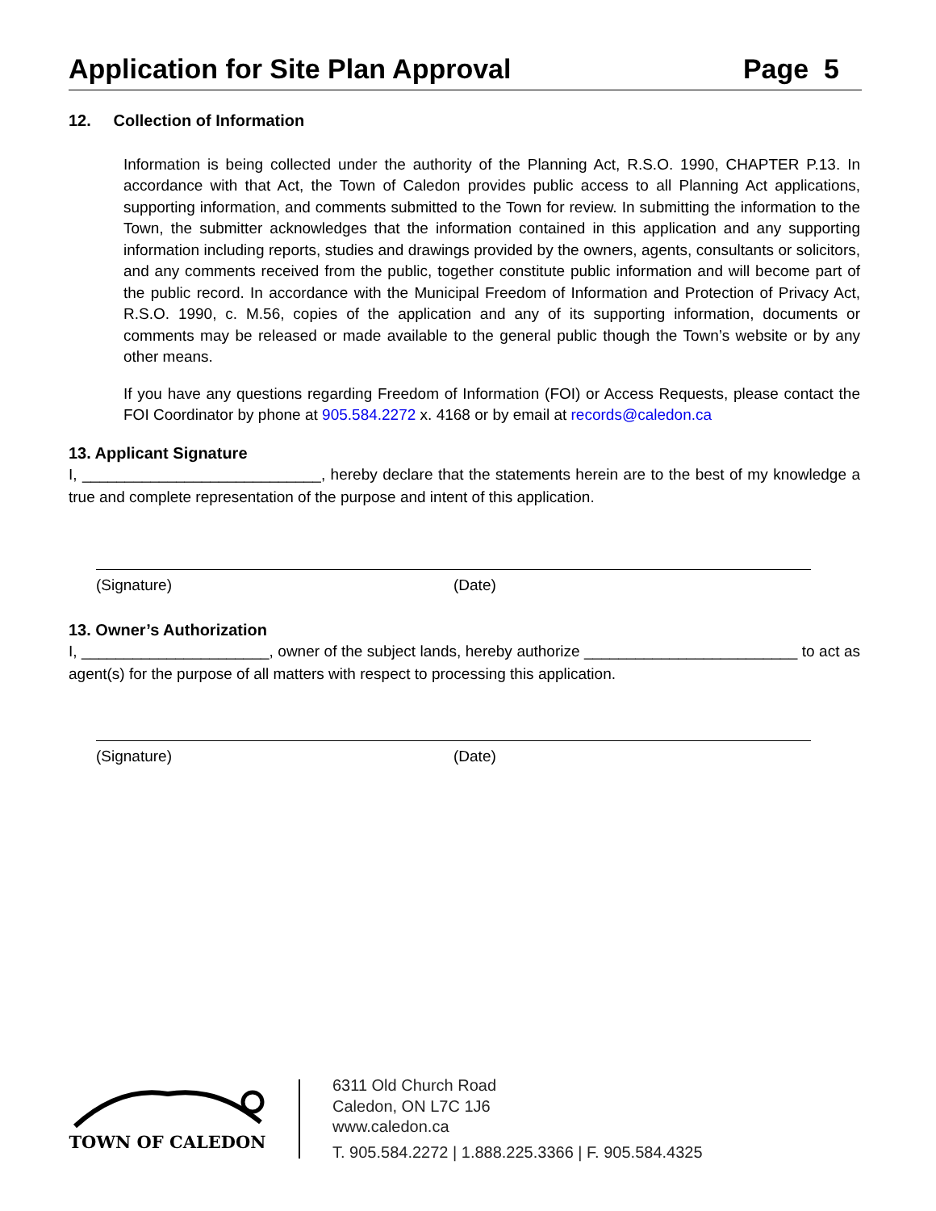Application for Site Plan Approval Page 5
12. Collection of Information
Information is being collected under the authority of the Planning Act, R.S.O. 1990, CHAPTER P.13. In accordance with that Act, the Town of Caledon provides public access to all Planning Act applications, supporting information, and comments submitted to the Town for review. In submitting the information to the Town, the submitter acknowledges that the information contained in this application and any supporting information including reports, studies and drawings provided by the owners, agents, consultants or solicitors, and any comments received from the public, together constitute public information and will become part of the public record. In accordance with the Municipal Freedom of Information and Protection of Privacy Act, R.S.O. 1990, c. M.56, copies of the application and any of its supporting information, documents or comments may be released or made available to the general public though the Town’s website or by any other means.
If you have any questions regarding Freedom of Information (FOI) or Access Requests, please contact the FOI Coordinator by phone at 905.584.2272 x. 4168 or by email at records@caledon.ca
13. Applicant Signature
I, ____________________________, hereby declare that the statements herein are to the best of my knowledge a true and complete representation of the purpose and intent of this application.
(Signature) (Date)
13. Owner’s Authorization
I, ______________________, owner of the subject lands, hereby authorize _________________________ to act as agent(s) for the purpose of all matters with respect to processing this application.
(Signature) (Date)
TOWN OF CALEDON
6311 Old Church Road
Caledon, ON L7C 1J6
www.caledon.ca
T. 905.584.2272 | 1.888.225.3366 | F. 905.584.4325